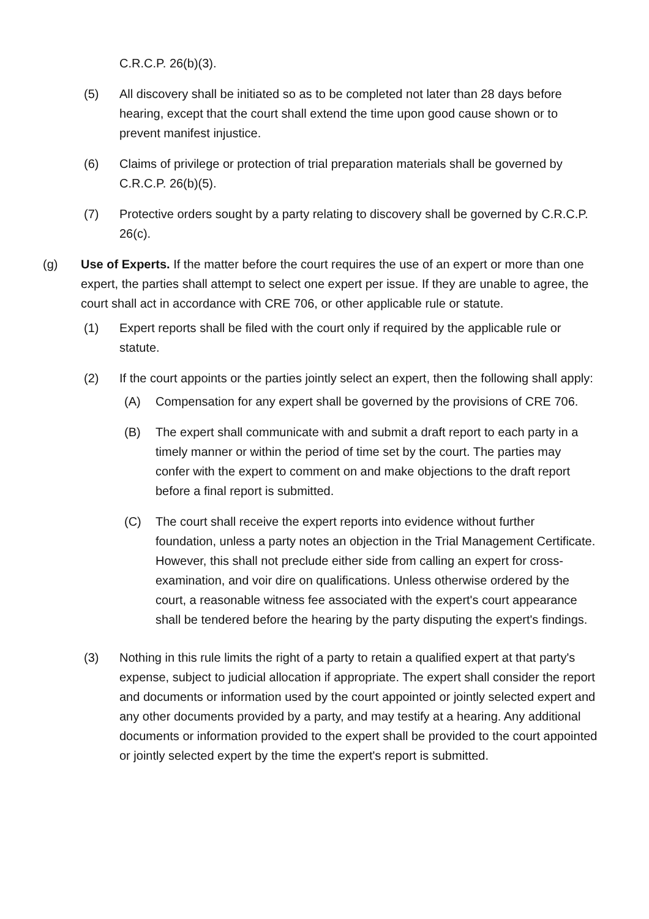C.R.C.P. 26(b)(3).
(5) All discovery shall be initiated so as to be completed not later than 28 days before hearing, except that the court shall extend the time upon good cause shown or to prevent manifest injustice.
(6) Claims of privilege or protection of trial preparation materials shall be governed by C.R.C.P. 26(b)(5).
(7) Protective orders sought by a party relating to discovery shall be governed by C.R.C.P. 26(c).
(g) Use of Experts. If the matter before the court requires the use of an expert or more than one expert, the parties shall attempt to select one expert per issue. If they are unable to agree, the court shall act in accordance with CRE 706, or other applicable rule or statute.
(1) Expert reports shall be filed with the court only if required by the applicable rule or statute.
(2) If the court appoints or the parties jointly select an expert, then the following shall apply:
(A) Compensation for any expert shall be governed by the provisions of CRE 706.
(B) The expert shall communicate with and submit a draft report to each party in a timely manner or within the period of time set by the court. The parties may confer with the expert to comment on and make objections to the draft report before a final report is submitted.
(C) The court shall receive the expert reports into evidence without further foundation, unless a party notes an objection in the Trial Management Certificate. However, this shall not preclude either side from calling an expert for cross-examination, and voir dire on qualifications. Unless otherwise ordered by the court, a reasonable witness fee associated with the expert's court appearance shall be tendered before the hearing by the party disputing the expert's findings.
(3) Nothing in this rule limits the right of a party to retain a qualified expert at that party's expense, subject to judicial allocation if appropriate. The expert shall consider the report and documents or information used by the court appointed or jointly selected expert and any other documents provided by a party, and may testify at a hearing. Any additional documents or information provided to the expert shall be provided to the court appointed or jointly selected expert by the time the expert's report is submitted.